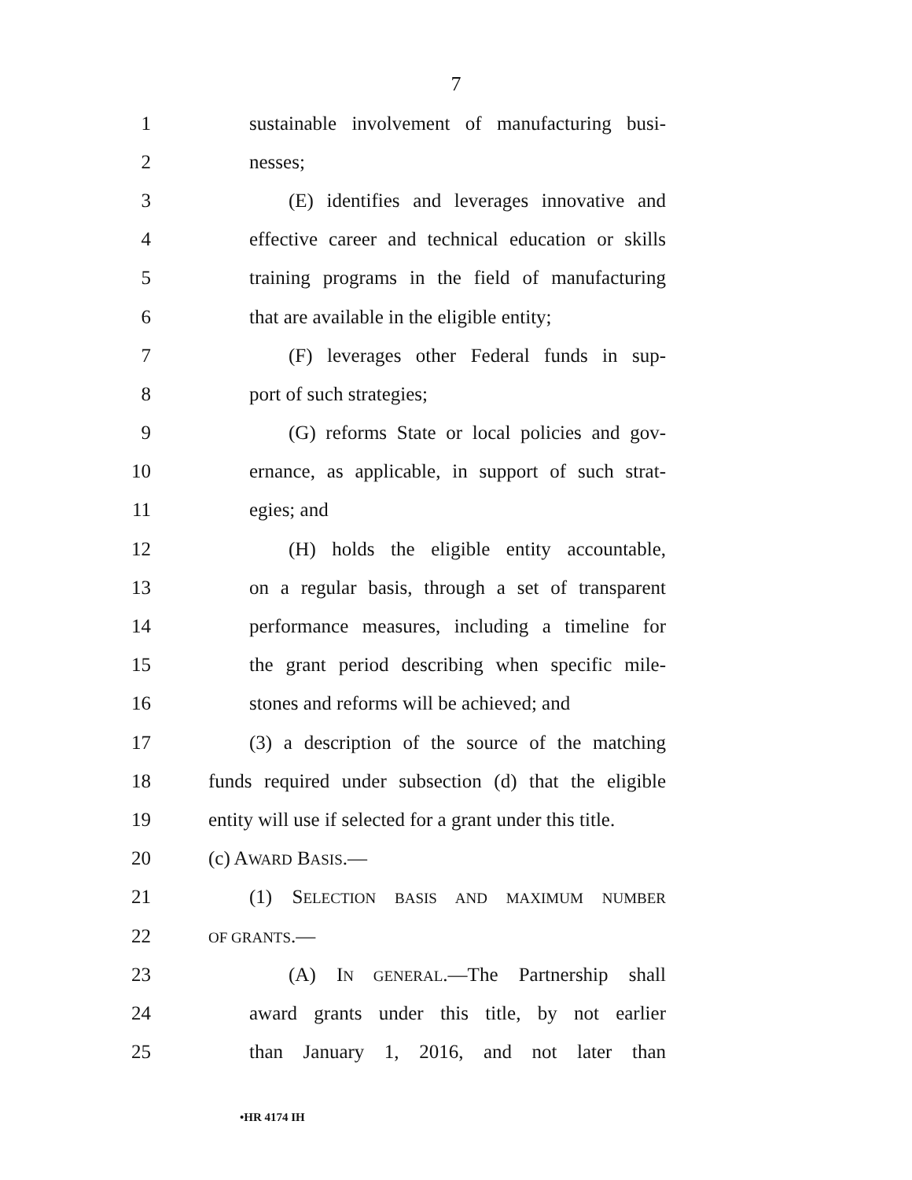7
1 sustainable involvement of manufacturing busi-
2 nesses;
3 (E) identifies and leverages innovative and
4 effective career and technical education or skills
5 training programs in the field of manufacturing
6 that are available in the eligible entity;
7 (F) leverages other Federal funds in sup-
8 port of such strategies;
9 (G) reforms State or local policies and gov-
10 ernance, as applicable, in support of such strat-
11 egies; and
12 (H) holds the eligible entity accountable,
13 on a regular basis, through a set of transparent
14 performance measures, including a timeline for
15 the grant period describing when specific mile-
16 stones and reforms will be achieved; and
17 (3) a description of the source of the matching
18 funds required under subsection (d) that the eligible
19 entity will use if selected for a grant under this title.
20 (c) AWARD BASIS.—
21 (1) SELECTION BASIS AND MAXIMUM NUMBER
22 OF GRANTS.—
23 (A) IN GENERAL.—The Partnership shall
24 award grants under this title, by not earlier
25 than January 1, 2016, and not later than
•HR 4174 IH